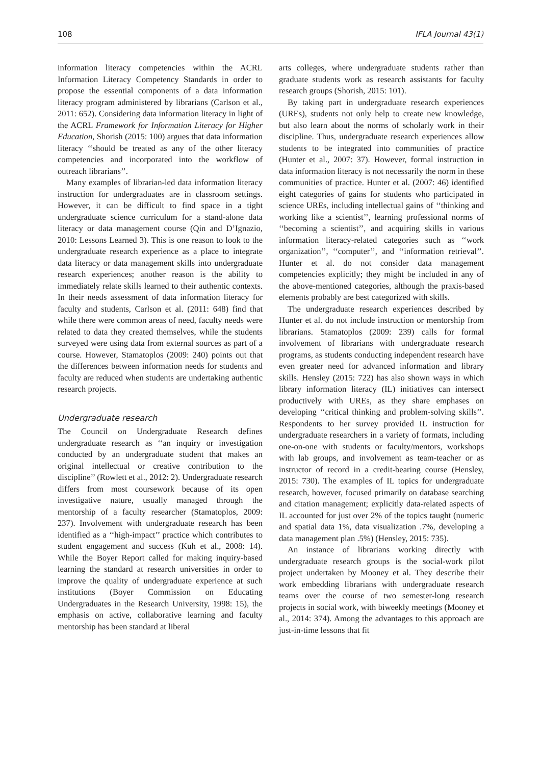108 IFLA Journal 43(1)
information literacy competencies within the ACRL Information Literacy Competency Standards in order to propose the essential components of a data information literacy program administered by librarians (Carlson et al., 2011: 652). Considering data information literacy in light of the ACRL Framework for Information Literacy for Higher Education, Shorish (2015: 100) argues that data information literacy ‘‘should be treated as any of the other literacy competencies and incorporated into the workflow of outreach librarians’’.
Many examples of librarian-led data information literacy instruction for undergraduates are in classroom settings. However, it can be difficult to find space in a tight undergraduate science curriculum for a stand-alone data literacy or data management course (Qin and D’Ignazio, 2010: Lessons Learned 3). This is one reason to look to the undergraduate research experience as a place to integrate data literacy or data management skills into undergraduate research experiences; another reason is the ability to immediately relate skills learned to their authentic contexts. In their needs assessment of data information literacy for faculty and students, Carlson et al. (2011: 648) find that while there were common areas of need, faculty needs were related to data they created themselves, while the students surveyed were using data from external sources as part of a course. However, Stamatoplos (2009: 240) points out that the differences between information needs for students and faculty are reduced when students are undertaking authentic research projects.
Undergraduate research
The Council on Undergraduate Research defines undergraduate research as ‘‘an inquiry or investigation conducted by an undergraduate student that makes an original intellectual or creative contribution to the discipline’’ (Rowlett et al., 2012: 2). Undergraduate research differs from most coursework because of its open investigative nature, usually managed through the mentorship of a faculty researcher (Stamatoplos, 2009: 237). Involvement with undergraduate research has been identified as a ‘‘high-impact’’ practice which contributes to student engagement and success (Kuh et al., 2008: 14). While the Boyer Report called for making inquiry-based learning the standard at research universities in order to improve the quality of undergraduate experience at such institutions (Boyer Commission on Educating Undergraduates in the Research University, 1998: 15), the emphasis on active, collaborative learning and faculty mentorship has been standard at liberal
arts colleges, where undergraduate students rather than graduate students work as research assistants for faculty research groups (Shorish, 2015: 101).
By taking part in undergraduate research experiences (UREs), students not only help to create new knowledge, but also learn about the norms of scholarly work in their discipline. Thus, undergraduate research experiences allow students to be integrated into communities of practice (Hunter et al., 2007: 37). However, formal instruction in data information literacy is not necessarily the norm in these communities of practice. Hunter et al. (2007: 46) identified eight categories of gains for students who participated in science UREs, including intellectual gains of ‘‘thinking and working like a scientist’’, learning professional norms of ‘‘becoming a scientist’’, and acquiring skills in various information literacy-related categories such as ‘‘work organization’’, ‘‘computer’’, and ‘‘information retrieval’’. Hunter et al. do not consider data management competencies explicitly; they might be included in any of the above-mentioned categories, although the praxis-based elements probably are best categorized with skills.
The undergraduate research experiences described by Hunter et al. do not include instruction or mentorship from librarians. Stamatoplos (2009: 239) calls for formal involvement of librarians with undergraduate research programs, as students conducting independent research have even greater need for advanced information and library skills. Hensley (2015: 722) has also shown ways in which library information literacy (IL) initiatives can intersect productively with UREs, as they share emphases on developing ‘‘critical thinking and problem-solving skills’’. Respondents to her survey provided IL instruction for undergraduate researchers in a variety of formats, including one-on-one with students or faculty/mentors, workshops with lab groups, and involvement as team-teacher or as instructor of record in a credit-bearing course (Hensley, 2015: 730). The examples of IL topics for undergraduate research, however, focused primarily on database searching and citation management; explicitly data-related aspects of IL accounted for just over 2% of the topics taught (numeric and spatial data 1%, data visualization .7%, developing a data management plan .5%) (Hensley, 2015: 735).
An instance of librarians working directly with undergraduate research groups is the social-work pilot project undertaken by Mooney et al. They describe their work embedding librarians with undergraduate research teams over the course of two semester-long research projects in social work, with biweekly meetings (Mooney et al., 2014: 374). Among the advantages to this approach are just-in-time lessons that fit